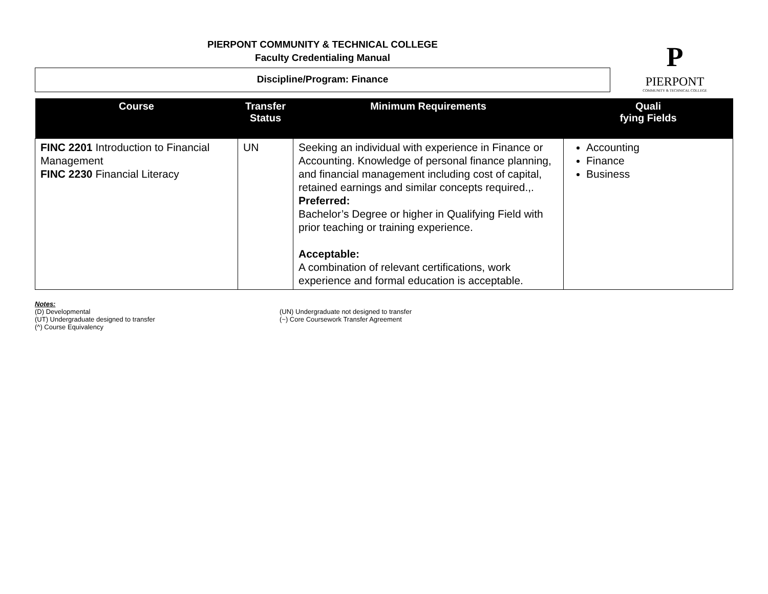PIERPONT COMMUNITY & TECHNICAL COLLEGE
Faculty Credentialing Manual
Discipline/Program: Finance
P
PIERPONT
COMMUNITY & TECHNICAL COLLEGE
| Course | Transfer Status | Minimum Requirements | Quali fying Fields |
| --- | --- | --- | --- |
| FINC 2201 Introduction to Financial Management FINC 2230 Financial Literacy | UN | Seeking an individual with experience in Finance or Accounting. Knowledge of personal finance planning, and financial management including cost of capital, retained earnings and similar concepts required.,. Preferred: Bachelor’s Degree or higher in Qualifying Field with prior teaching or training experience. Acceptable: A combination of relevant certifications, work experience and formal education is acceptable. | Accounting Finance Business |
Notes:
(D) Developmental (UN) Undergraduate not designed to transfer
(UT) Undergraduate designed to transfer (~) Core Coursework Transfer Agreement
(^) Course Equivalency